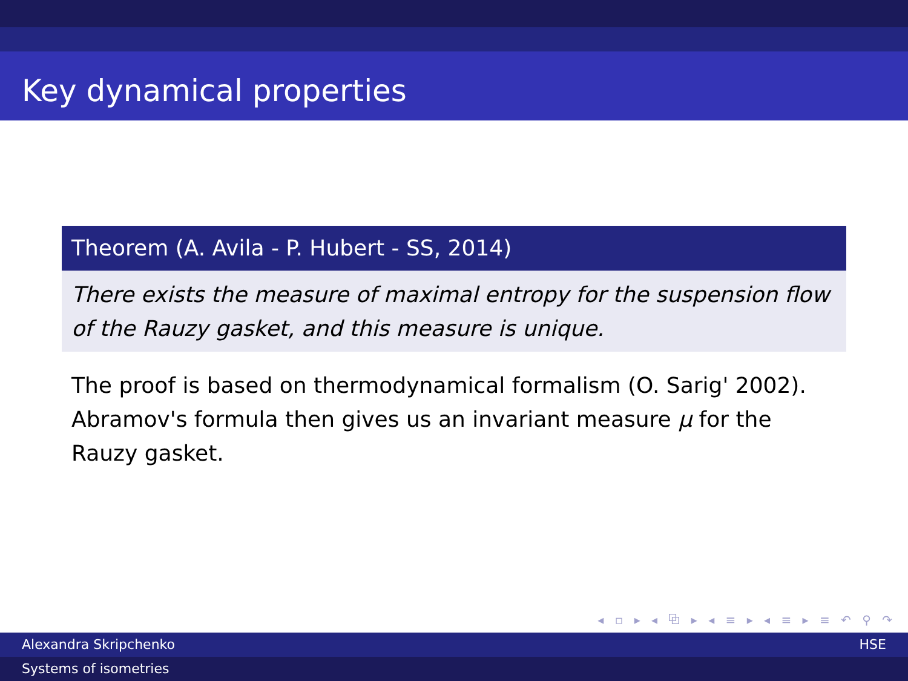Key dynamical properties
Theorem (A. Avila - P. Hubert - SS, 2014)
There exists the measure of maximal entropy for the suspension flow of the Rauzy gasket, and this measure is unique.
The proof is based on thermodynamical formalism (O. Sarig' 2002).
Abramov's formula then gives us an invariant measure μ for the Rauzy gasket.
◂ ▫ ▸ ◂ ⧉ ▸ ◂ ≡ ▸ ◂ ≡ ▸ ≡ ↶ ⚲ ↷
Alexandra Skripchenko HSE
Systems of isometries